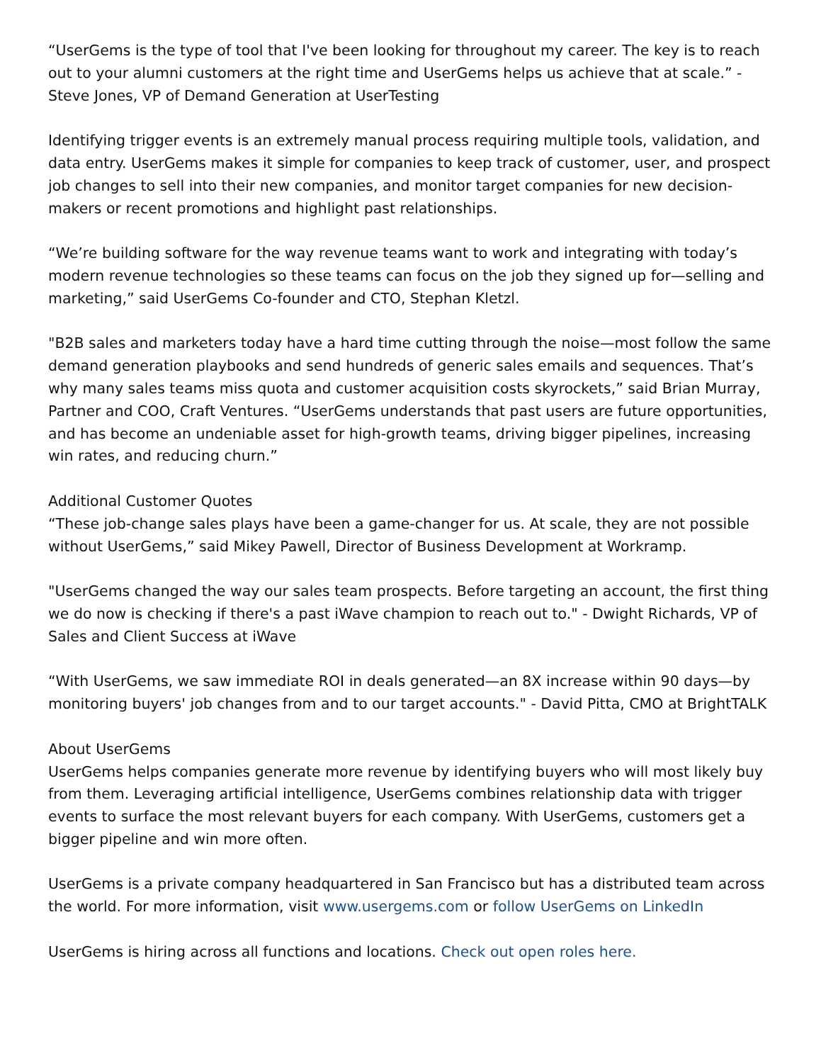“UserGems is the type of tool that I've been looking for throughout my career. The key is to reach out to your alumni customers at the right time and UserGems helps us achieve that at scale.” - Steve Jones, VP of Demand Generation at UserTesting
Identifying trigger events is an extremely manual process requiring multiple tools, validation, and data entry. UserGems makes it simple for companies to keep track of customer, user, and prospect job changes to sell into their new companies, and monitor target companies for new decision-makers or recent promotions and highlight past relationships.
“We’re building software for the way revenue teams want to work and integrating with today’s modern revenue technologies so these teams can focus on the job they signed up for—selling and marketing,” said UserGems Co-founder and CTO, Stephan Kletzl.
"B2B sales and marketers today have a hard time cutting through the noise—most follow the same demand generation playbooks and send hundreds of generic sales emails and sequences. That’s why many sales teams miss quota and customer acquisition costs skyrockets,” said Brian Murray, Partner and COO, Craft Ventures. “UserGems understands that past users are future opportunities, and has become an undeniable asset for high-growth teams, driving bigger pipelines, increasing win rates, and reducing churn.”
Additional Customer Quotes
“These job-change sales plays have been a game-changer for us. At scale, they are not possible without UserGems,” said Mikey Pawell, Director of Business Development at Workramp.
"UserGems changed the way our sales team prospects. Before targeting an account, the first thing we do now is checking if there's a past iWave champion to reach out to." - Dwight Richards, VP of Sales and Client Success at iWave
“With UserGems, we saw immediate ROI in deals generated—an 8X increase within 90 days—by monitoring buyers' job changes from and to our target accounts." - David Pitta, CMO at BrightTALK
About UserGems
UserGems helps companies generate more revenue by identifying buyers who will most likely buy from them. Leveraging artificial intelligence, UserGems combines relationship data with trigger events to surface the most relevant buyers for each company. With UserGems, customers get a bigger pipeline and win more often.
UserGems is a private company headquartered in San Francisco but has a distributed team across the world. For more information, visit www.usergems.com or follow UserGems on LinkedIn
UserGems is hiring across all functions and locations. Check out open roles here.